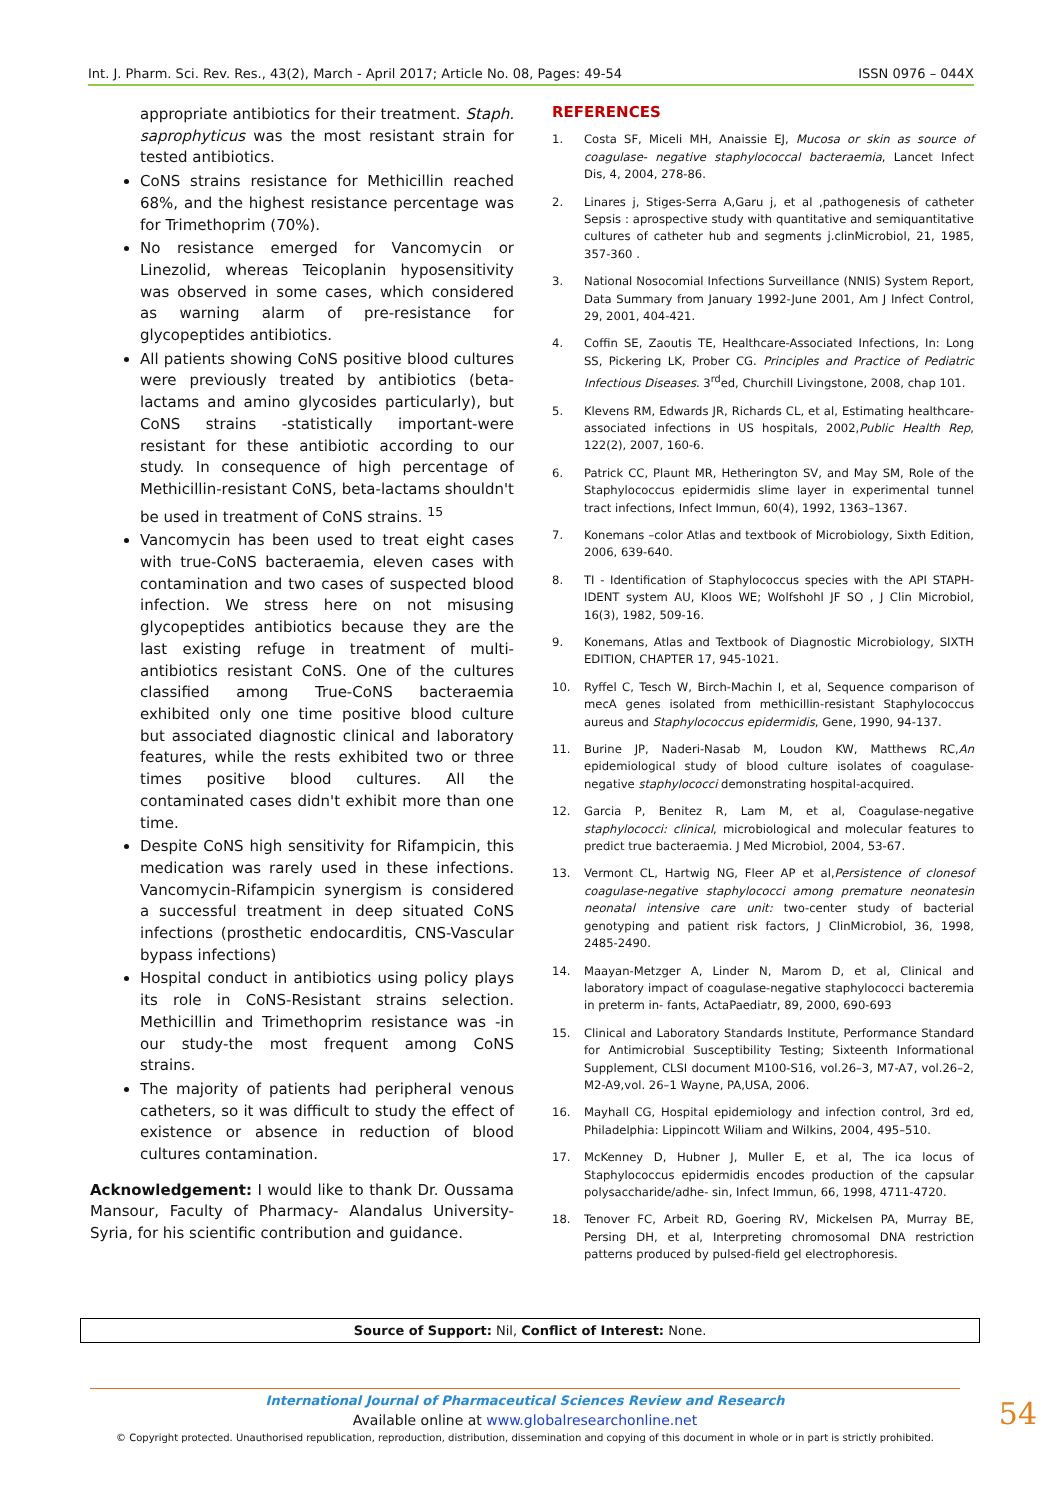Int. J. Pharm. Sci. Rev. Res., 43(2), March - April 2017; Article No. 08, Pages: 49-54 ISSN 0976 – 044X
appropriate antibiotics for their treatment. Staph. saprophyticus was the most resistant strain for tested antibiotics.
CoNS strains resistance for Methicillin reached 68%, and the highest resistance percentage was for Trimethoprim (70%).
No resistance emerged for Vancomycin or Linezolid, whereas Teicoplanin hyposensitivity was observed in some cases, which considered as warning alarm of pre-resistance for glycopeptides antibiotics.
All patients showing CoNS positive blood cultures were previously treated by antibiotics (beta-lactams and amino glycosides particularly), but CoNS strains -statistically important-were resistant for these antibiotic according to our study. In consequence of high percentage of Methicillin-resistant CoNS, beta-lactams shouldn't be used in treatment of CoNS strains. <sup>15</sup>
Vancomycin has been used to treat eight cases with true-CoNS bacteraemia, eleven cases with contamination and two cases of suspected blood infection. We stress here on not misusing glycopeptides antibiotics because they are the last existing refuge in treatment of multi-antibiotics resistant CoNS. One of the cultures classified among True-CoNS bacteraemia exhibited only one time positive blood culture but associated diagnostic clinical and laboratory features, while the rests exhibited two or three times positive blood cultures. All the contaminated cases didn't exhibit more than one time.
Despite CoNS high sensitivity for Rifampicin, this medication was rarely used in these infections. Vancomycin-Rifampicin synergism is considered a successful treatment in deep situated CoNS infections (prosthetic endocarditis, CNS-Vascular bypass infections)
Hospital conduct in antibiotics using policy plays its role in CoNS-Resistant strains selection. Methicillin and Trimethoprim resistance was -in our study-the most frequent among CoNS strains.
The majority of patients had peripheral venous catheters, so it was difficult to study the effect of existence or absence in reduction of blood cultures contamination.
Acknowledgement: I would like to thank Dr. Oussama Mansour, Faculty of Pharmacy- Alandalus University-Syria, for his scientific contribution and guidance.
REFERENCES
1. Costa SF, Miceli MH, Anaissie EJ, Mucosa or skin as source of coagulase- negative staphylococcal bacteraemia, Lancet Infect Dis, 4, 2004, 278-86.
2. Linares j, Stiges-Serra A,Garu j, et al ,pathogenesis of catheter Sepsis : aprospective study with quantitative and semiquantitative cultures of catheter hub and segments j.clinMicrobiol, 21, 1985, 357-360 .
3. National Nosocomial Infections Surveillance (NNIS) System Report, Data Summary from January 1992-June 2001, Am J Infect Control, 29, 2001, 404-421.
4. Coffin SE, Zaoutis TE, Healthcare-Associated Infections, In: Long SS, Pickering LK, Prober CG. Principles and Practice of Pediatric Infectious Diseases. 3<sup>rd</sup>ed, Churchill Livingstone, 2008, chap 101.
5. Klevens RM, Edwards JR, Richards CL, et al, Estimating healthcare-associated infections in US hospitals, 2002,Public Health Rep, 122(2), 2007, 160-6.
6. Patrick CC, Plaunt MR, Hetherington SV, and May SM, Role of the Staphylococcus epidermidis slime layer in experimental tunnel tract infections, Infect Immun, 60(4), 1992, 1363–1367.
7. Konemans –color Atlas and textbook of Microbiology, Sixth Edition, 2006, 639-640.
8. TI - Identification of Staphylococcus species with the API STAPH-IDENT system AU, Kloos WE; Wolfshohl JF SO , J Clin Microbiol, 16(3), 1982, 509-16.
9. Konemans, Atlas and Textbook of Diagnostic Microbiology, SIXTH EDITION, CHAPTER 17, 945-1021.
10. Ryffel C, Tesch W, Birch-Machin I, et al, Sequence comparison of mecA genes isolated from methicillin-resistant Staphylococcus aureus and Staphylococcus epidermidis, Gene, 1990, 94-137.
11. Burine JP, Naderi-Nasab M, Loudon KW, Matthews RC,An epidemiological study of blood culture isolates of coagulase-negative staphylococci demonstrating hospital-acquired.
12. Garcia P, Benitez R, Lam M, et al, Coagulase-negative staphylococci: clinical, microbiological and molecular features to predict true bacteraemia. J Med Microbiol, 2004, 53-67.
13. Vermont CL, Hartwig NG, Fleer AP et al,Persistence of clonesof coagulase-negative staphylococci among premature neonatesin neonatal intensive care unit: two-center study of bacterial genotyping and patient risk factors, J ClinMicrobiol, 36, 1998, 2485-2490.
14. Maayan-Metzger A, Linder N, Marom D, et al, Clinical and laboratory impact of coagulase-negative staphylococci bacteremia in preterm in- fants, ActaPaediatr, 89, 2000, 690-693
15. Clinical and Laboratory Standards Institute, Performance Standard for Antimicrobial Susceptibility Testing; Sixteenth Informational Supplement, CLSI document M100-S16, vol.26–3, M7-A7, vol.26–2, M2-A9,vol. 26–1 Wayne, PA,USA, 2006.
16. Mayhall CG, Hospital epidemiology and infection control, 3rd ed, Philadelphia: Lippincott Wiliam and Wilkins, 2004, 495–510.
17. McKenney D, Hubner J, Muller E, et al, The ica locus of Staphylococcus epidermidis encodes production of the capsular polysaccharide/adhe- sin, Infect Immun, 66, 1998, 4711-4720.
18. Tenover FC, Arbeit RD, Goering RV, Mickelsen PA, Murray BE, Persing DH, et al, Interpreting chromosomal DNA restriction patterns produced by pulsed-field gel electrophoresis.
Source of Support: Nil, Conflict of Interest: None.
International Journal of Pharmaceutical Sciences Review and Research
Available online at www.globalresearchonline.net
© Copyright protected. Unauthorised republication, reproduction, distribution, dissemination and copying of this document in whole or in part is strictly prohibited.
54